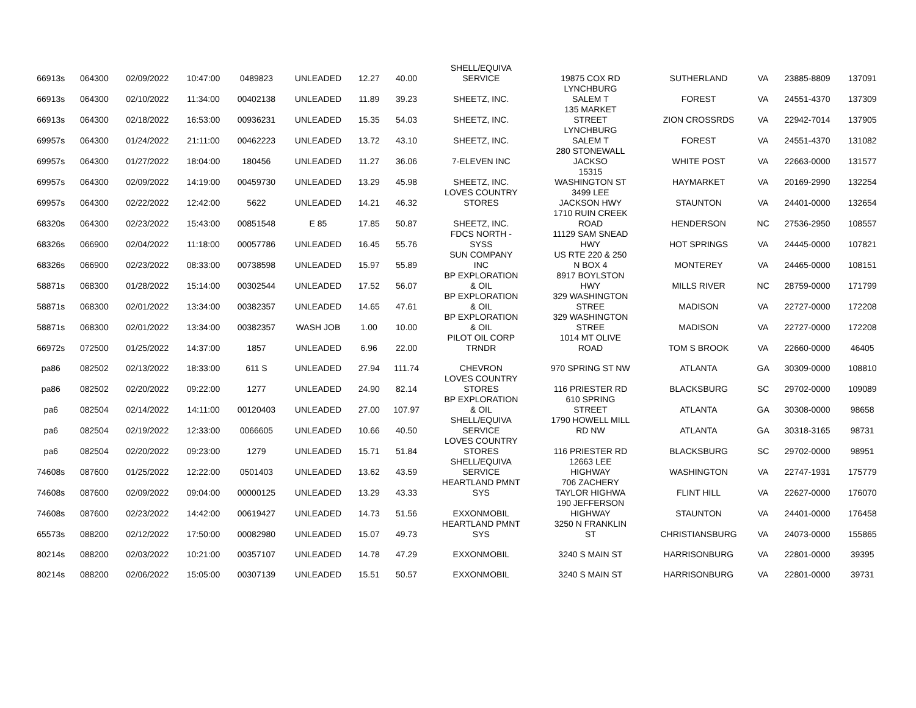| 66913s | 064300 | 02/09/2022 | 10:47:00 | 0489823 | UNLEADED | 12.27 | 40.00 | SHELL/EQUIVA SERVICE | 19875 COX RD | SUTHERLAND | VA | 23885-8809 | 137091 |
| 66913s | 064300 | 02/10/2022 | 11:34:00 | 00402138 | UNLEADED | 11.89 | 39.23 | SHEETZ, INC. | LYNCHBURG SALEM T | FOREST | VA | 24551-4370 | 137309 |
| 66913s | 064300 | 02/18/2022 | 16:53:00 | 00936231 | UNLEADED | 15.35 | 54.03 | SHEETZ, INC. | 135 MARKET STREET | ZION CROSSRDS | VA | 22942-7014 | 137905 |
| 69957s | 064300 | 01/24/2022 | 21:11:00 | 00462223 | UNLEADED | 13.72 | 43.10 | SHEETZ, INC. | LYNCHBURG SALEM T | FOREST | VA | 24551-4370 | 131082 |
| 69957s | 064300 | 01/27/2022 | 18:04:00 | 180456 | UNLEADED | 11.27 | 36.06 | 7-ELEVEN INC | 280 STONEWALL JACKSO | WHITE POST | VA | 22663-0000 | 131577 |
| 69957s | 064300 | 02/09/2022 | 14:19:00 | 00459730 | UNLEADED | 13.29 | 45.98 | SHEETZ, INC. | 15315 WASHINGTON ST | HAYMARKET | VA | 20169-2990 | 132254 |
| 69957s | 064300 | 02/22/2022 | 12:42:00 | 5622 | UNLEADED | 14.21 | 46.32 | LOVES COUNTRY STORES | 3499 LEE JACKSON HWY | STAUNTON | VA | 24401-0000 | 132654 |
| 68320s | 064300 | 02/23/2022 | 15:43:00 | 00851548 | E 85 | 17.85 | 50.87 | SHEETZ, INC. | 1710 RUIN CREEK ROAD | HENDERSON | NC | 27536-2950 | 108557 |
| 68326s | 066900 | 02/04/2022 | 11:18:00 | 00057786 | UNLEADED | 16.45 | 55.76 | FDCS NORTH - SYSS | 11129 SAM SNEAD HWY | HOT SPRINGS | VA | 24445-0000 | 107821 |
| 68326s | 066900 | 02/23/2022 | 08:33:00 | 00738598 | UNLEADED | 15.97 | 55.89 | SUN COMPANY INC | US RTE 220 & 250 N BOX 4 | MONTEREY | VA | 24465-0000 | 108151 |
| 58871s | 068300 | 01/28/2022 | 15:14:00 | 00302544 | UNLEADED | 17.52 | 56.07 | BP EXPLORATION & OIL | 8917 BOYLSTON HWY | MILLS RIVER | NC | 28759-0000 | 171799 |
| 58871s | 068300 | 02/01/2022 | 13:34:00 | 00382357 | UNLEADED | 14.65 | 47.61 | BP EXPLORATION & OIL | 329 WASHINGTON STREE | MADISON | VA | 22727-0000 | 172208 |
| 58871s | 068300 | 02/01/2022 | 13:34:00 | 00382357 | WASH JOB | 1.00 | 10.00 | BP EXPLORATION & OIL | 329 WASHINGTON STREE | MADISON | VA | 22727-0000 | 172208 |
| 66972s | 072500 | 01/25/2022 | 14:37:00 | 1857 | UNLEADED | 6.96 | 22.00 | PILOT OIL CORP TRNDR | 1014 MT OLIVE ROAD | TOM S BROOK | VA | 22660-0000 | 46405 |
| pa86 | 082502 | 02/13/2022 | 18:33:00 | 611 S | UNLEADED | 27.94 | 111.74 | CHEVRON | 970 SPRING ST NW | ATLANTA | GA | 30309-0000 | 108810 |
| pa86 | 082502 | 02/20/2022 | 09:22:00 | 1277 | UNLEADED | 24.90 | 82.14 | LOVES COUNTRY STORES | 116 PRIESTER RD | BLACKSBURG | SC | 29702-0000 | 109089 |
| pa6 | 082504 | 02/14/2022 | 14:11:00 | 00120403 | UNLEADED | 27.00 | 107.97 | BP EXPLORATION & OIL | 610 SPRING STREET | ATLANTA | GA | 30308-0000 | 98658 |
| pa6 | 082504 | 02/19/2022 | 12:33:00 | 0066605 | UNLEADED | 10.66 | 40.50 | SHELL/EQUIVA SERVICE | 1790 HOWELL MILL RD NW | ATLANTA | GA | 30318-3165 | 98731 |
| pa6 | 082504 | 02/20/2022 | 09:23:00 | 1279 | UNLEADED | 15.71 | 51.84 | LOVES COUNTRY STORES | 116 PRIESTER RD | BLACKSBURG | SC | 29702-0000 | 98951 |
| 74608s | 087600 | 01/25/2022 | 12:22:00 | 0501403 | UNLEADED | 13.62 | 43.59 | SHELL/EQUIVA SERVICE | 12663 LEE HIGHWAY | WASHINGTON | VA | 22747-1931 | 175779 |
| 74608s | 087600 | 02/09/2022 | 09:04:00 | 00000125 | UNLEADED | 13.29 | 43.33 | HEARTLAND PMNT SYS | 706 ZACHERY TAYLOR HIGHWA | FLINT HILL | VA | 22627-0000 | 176070 |
| 74608s | 087600 | 02/23/2022 | 14:42:00 | 00619427 | UNLEADED | 14.73 | 51.56 | EXXONMOBIL | 190 JEFFERSON HIGHWAY | STAUNTON | VA | 24401-0000 | 176458 |
| 65573s | 088200 | 02/12/2022 | 17:50:00 | 00082980 | UNLEADED | 15.07 | 49.73 | HEARTLAND PMNT SYS | 3250 N FRANKLIN ST | CHRISTIANSBURG | VA | 24073-0000 | 155865 |
| 80214s | 088200 | 02/03/2022 | 10:21:00 | 00357107 | UNLEADED | 14.78 | 47.29 | EXXONMOBIL | 3240 S MAIN ST | HARRISONBURG | VA | 22801-0000 | 39395 |
| 80214s | 088200 | 02/06/2022 | 15:05:00 | 00307139 | UNLEADED | 15.51 | 50.57 | EXXONMOBIL | 3240 S MAIN ST | HARRISONBURG | VA | 22801-0000 | 39731 |